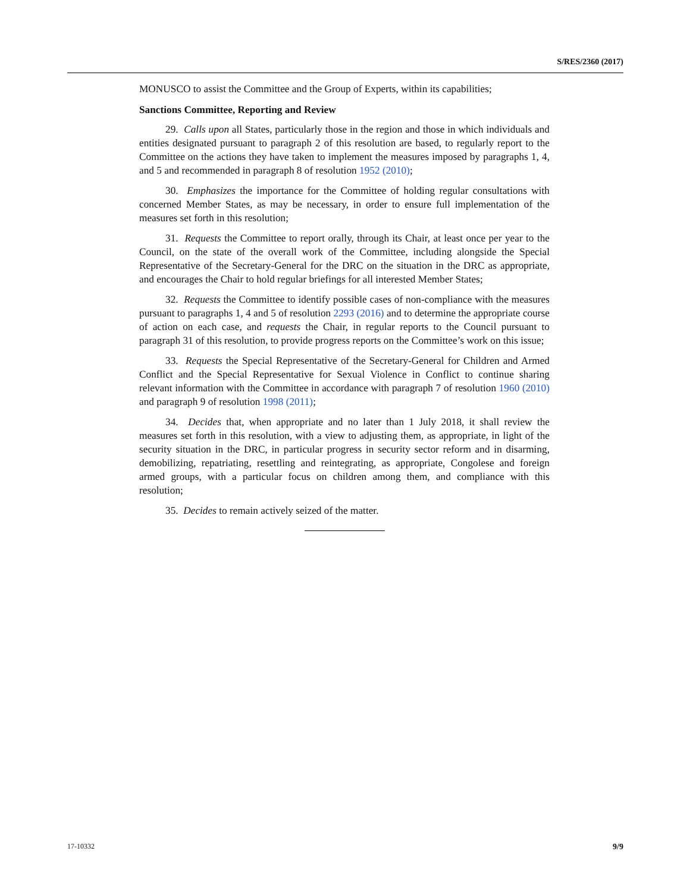S/RES/2360 (2017)
MONUSCO to assist the Committee and the Group of Experts, within its capabilities;
Sanctions Committee, Reporting and Review
29. Calls upon all States, particularly those in the region and those in which individuals and entities designated pursuant to paragraph 2 of this resolution are based, to regularly report to the Committee on the actions they have taken to implement the measures imposed by paragraphs 1, 4, and 5 and recommended in paragraph 8 of resolution 1952 (2010);
30. Emphasizes the importance for the Committee of holding regular consultations with concerned Member States, as may be necessary, in order to ensure full implementation of the measures set forth in this resolution;
31. Requests the Committee to report orally, through its Chair, at least once per year to the Council, on the state of the overall work of the Committee, including alongside the Special Representative of the Secretary-General for the DRC on the situation in the DRC as appropriate, and encourages the Chair to hold regular briefings for all interested Member States;
32. Requests the Committee to identify possible cases of non-compliance with the measures pursuant to paragraphs 1, 4 and 5 of resolution 2293 (2016) and to determine the appropriate course of action on each case, and requests the Chair, in regular reports to the Council pursuant to paragraph 31 of this resolution, to provide progress reports on the Committee’s work on this issue;
33. Requests the Special Representative of the Secretary-General for Children and Armed Conflict and the Special Representative for Sexual Violence in Conflict to continue sharing relevant information with the Committee in accordance with paragraph 7 of resolution 1960 (2010) and paragraph 9 of resolution 1998 (2011);
34. Decides that, when appropriate and no later than 1 July 2018, it shall review the measures set forth in this resolution, with a view to adjusting them, as appropriate, in light of the security situation in the DRC, in particular progress in security sector reform and in disarming, demobilizing, repatriating, resettling and reintegrating, as appropriate, Congolese and foreign armed groups, with a particular focus on children among them, and compliance with this resolution;
35. Decides to remain actively seized of the matter.
17-10332 9/9